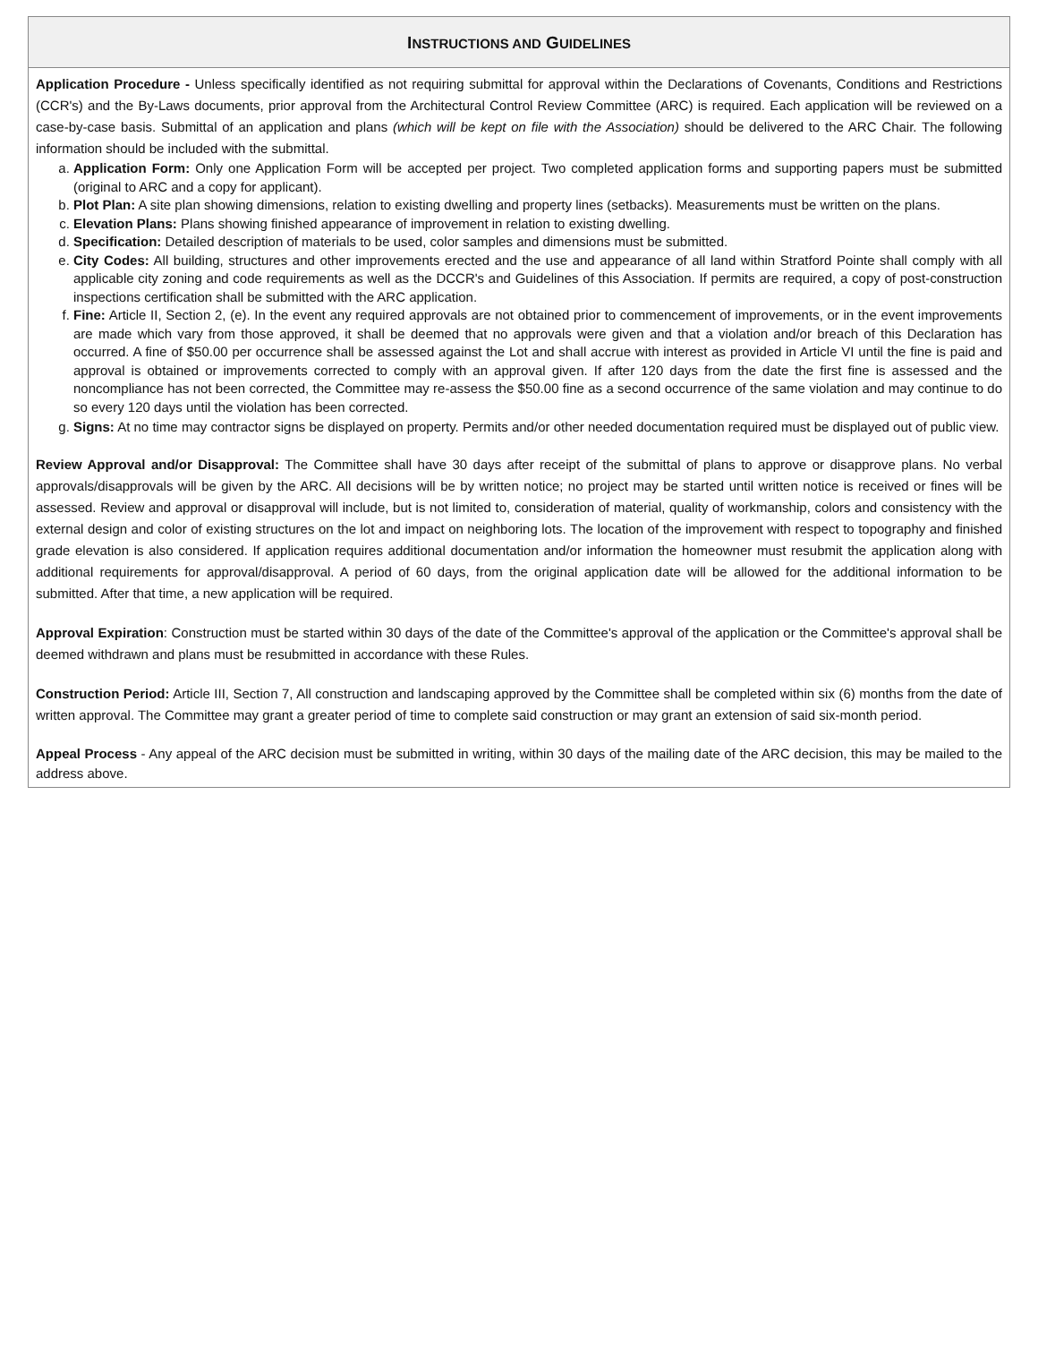INSTRUCTIONS AND GUIDELINES
Application Procedure - Unless specifically identified as not requiring submittal for approval within the Declarations of Covenants, Conditions and Restrictions (CCR's) and the By-Laws documents, prior approval from the Architectural Control Review Committee (ARC) is required. Each application will be reviewed on a case-by-case basis. Submittal of an application and plans (which will be kept on file with the Association) should be delivered to the ARC Chair. The following information should be included with the submittal.
a. Application Form: Only one Application Form will be accepted per project. Two completed application forms and supporting papers must be submitted (original to ARC and a copy for applicant).
b. Plot Plan: A site plan showing dimensions, relation to existing dwelling and property lines (setbacks). Measurements must be written on the plans.
c. Elevation Plans: Plans showing finished appearance of improvement in relation to existing dwelling.
d. Specification: Detailed description of materials to be used, color samples and dimensions must be submitted.
e. City Codes: All building, structures and other improvements erected and the use and appearance of all land within Stratford Pointe shall comply with all applicable city zoning and code requirements as well as the DCCR's and Guidelines of this Association. If permits are required, a copy of post-construction inspections certification shall be submitted with the ARC application.
f. Fine: Article II, Section 2, (e). In the event any required approvals are not obtained prior to commencement of improvements, or in the event improvements are made which vary from those approved, it shall be deemed that no approvals were given and that a violation and/or breach of this Declaration has occurred. A fine of $50.00 per occurrence shall be assessed against the Lot and shall accrue with interest as provided in Article VI until the fine is paid and approval is obtained or improvements corrected to comply with an approval given. If after 120 days from the date the first fine is assessed and the noncompliance has not been corrected, the Committee may re-assess the $50.00 fine as a second occurrence of the same violation and may continue to do so every 120 days until the violation has been corrected.
g. Signs: At no time may contractor signs be displayed on property. Permits and/or other needed documentation required must be displayed out of public view.
Review Approval and/or Disapproval: The Committee shall have 30 days after receipt of the submittal of plans to approve or disapprove plans. No verbal approvals/disapprovals will be given by the ARC. All decisions will be by written notice; no project may be started until written notice is received or fines will be assessed. Review and approval or disapproval will include, but is not limited to, consideration of material, quality of workmanship, colors and consistency with the external design and color of existing structures on the lot and impact on neighboring lots. The location of the improvement with respect to topography and finished grade elevation is also considered. If application requires additional documentation and/or information the homeowner must resubmit the application along with additional requirements for approval/disapproval. A period of 60 days, from the original application date will be allowed for the additional information to be submitted. After that time, a new application will be required.
Approval Expiration: Construction must be started within 30 days of the date of the Committee's approval of the application or the Committee's approval shall be deemed withdrawn and plans must be resubmitted in accordance with these Rules.
Construction Period: Article III, Section 7, All construction and landscaping approved by the Committee shall be completed within six (6) months from the date of written approval. The Committee may grant a greater period of time to complete said construction or may grant an extension of said six-month period.
Appeal Process - Any appeal of the ARC decision must be submitted in writing, within 30 days of the mailing date of the ARC decision, this may be mailed to the address above.